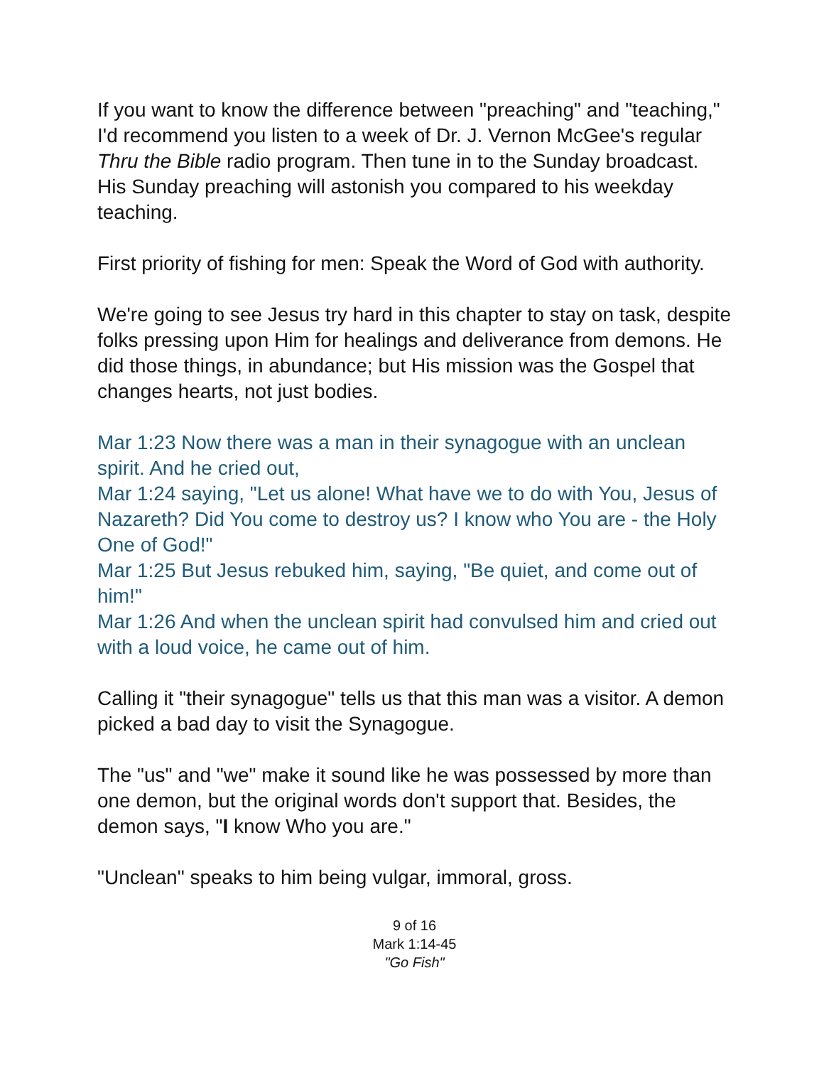If you want to know the difference between "preaching" and "teaching," I'd recommend you listen to a week of Dr. J. Vernon McGee's regular Thru the Bible radio program. Then tune in to the Sunday broadcast. His Sunday preaching will astonish you compared to his weekday teaching.
First priority of fishing for men: Speak the Word of God with authority.
We're going to see Jesus try hard in this chapter to stay on task, despite folks pressing upon Him for healings and deliverance from demons. He did those things, in abundance; but His mission was the Gospel that changes hearts, not just bodies.
Mar 1:23 Now there was a man in their synagogue with an unclean spirit. And he cried out,
Mar 1:24 saying, "Let us alone! What have we to do with You, Jesus of Nazareth? Did You come to destroy us? I know who You are - the Holy One of God!"
Mar 1:25 But Jesus rebuked him, saying, "Be quiet, and come out of him!"
Mar 1:26 And when the unclean spirit had convulsed him and cried out with a loud voice, he came out of him.
Calling it "their synagogue" tells us that this man was a visitor. A demon picked a bad day to visit the Synagogue.
The "us" and "we" make it sound like he was possessed by more than one demon, but the original words don't support that. Besides, the demon says, "I know Who you are."
"Unclean" speaks to him being vulgar, immoral, gross.
9 of 16
Mark 1:14-45
"Go Fish"